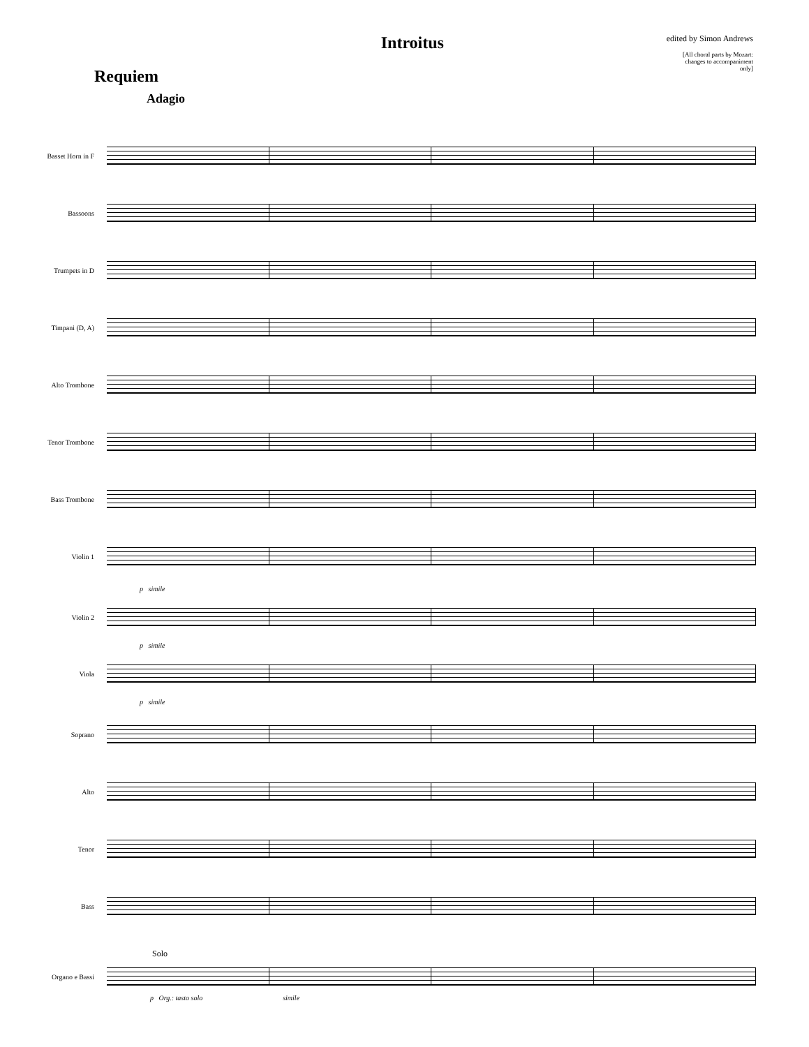Requiem
Introitus
edited by Simon Andrews
[All choral parts by Mozart:
changes to accompaniment
only]
Adagio
Basset Horn in F
Bassoons
Trumpets in D
Timpani (D, A)
Alto Trombone
Tenor Trombone
Bass Trombone
Violin 1
p simile
Violin 2
p simile
Viola
p simile
Soprano
Alto
Tenor
Bass
Solo
Organo e Bassi
p Org.: tasto solo simile